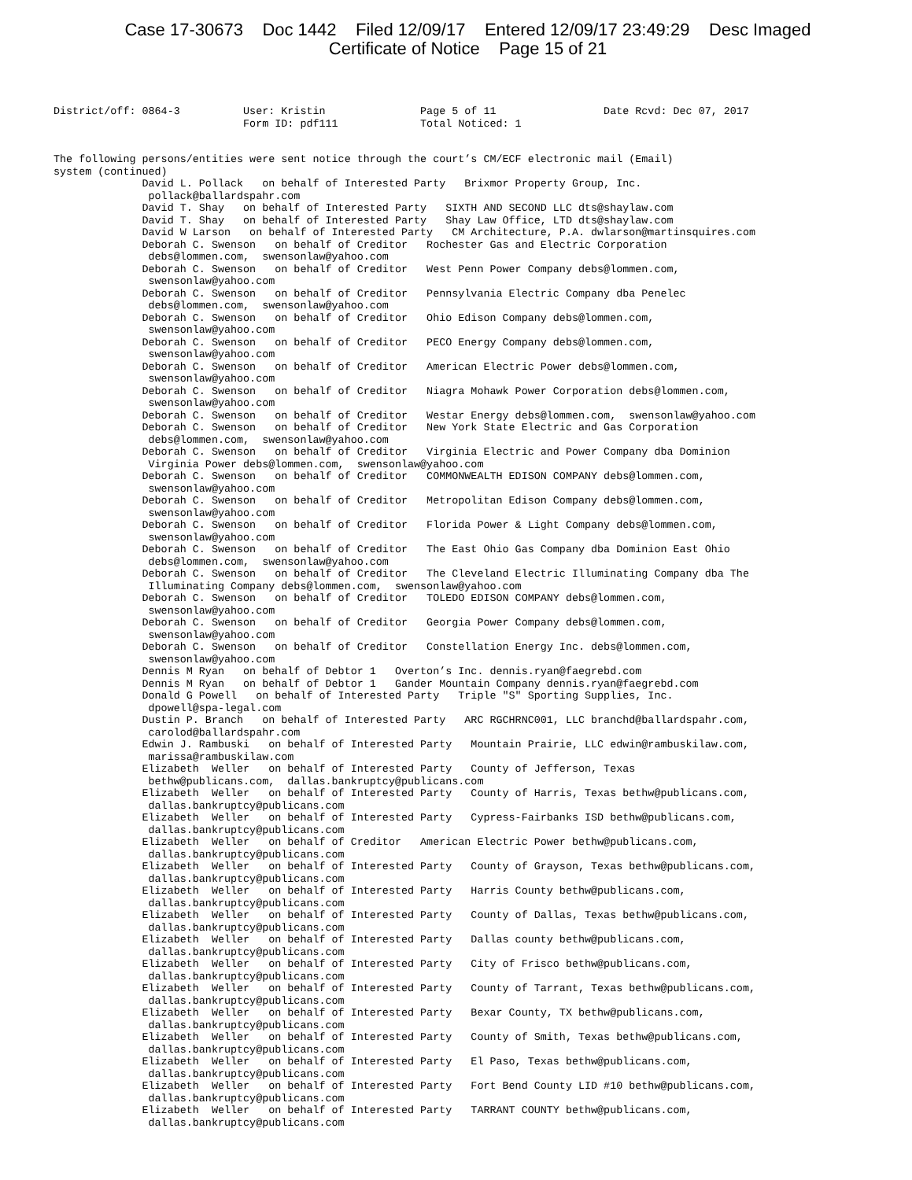Case 17-30673 Doc 1442 Filed 12/09/17 Entered 12/09/17 23:49:29 Desc Imaged
Certificate of Notice Page 15 of 21
District/off: 0864-3          User: Kristin               Page 5 of 11                 Date Rcvd: Dec 07, 2017
                              Form ID: pdf111             Total Noticed: 1
The following persons/entities were sent notice through the court’s CM/ECF electronic mail (Email)
system (continued)
              David L. Pollack   on behalf of Interested Party   Brixmor Property Group, Inc.
               pollack@ballardspahr.com
              David T. Shay   on behalf of Interested Party   SIXTH AND SECOND LLC dts@shaylaw.com
              David T. Shay   on behalf of Interested Party   Shay Law Office, LTD dts@shaylaw.com
              David W Larson   on behalf of Interested Party   CM Architecture, P.A. dwlarson@martinsquires.com
              Deborah C. Swenson   on behalf of Creditor   Rochester Gas and Electric Corporation
               debs@lommen.com,  swensonlaw@yahoo.com
              Deborah C. Swenson   on behalf of Creditor   West Penn Power Company debs@lommen.com,
               swensonlaw@yahoo.com
              Deborah C. Swenson   on behalf of Creditor   Pennsylvania Electric Company dba Penelec
               debs@lommen.com,  swensonlaw@yahoo.com
              Deborah C. Swenson   on behalf of Creditor   Ohio Edison Company debs@lommen.com,
               swensonlaw@yahoo.com
              Deborah C. Swenson   on behalf of Creditor   PECO Energy Company debs@lommen.com,
               swensonlaw@yahoo.com
              Deborah C. Swenson   on behalf of Creditor   American Electric Power debs@lommen.com,
               swensonlaw@yahoo.com
              Deborah C. Swenson   on behalf of Creditor   Niagra Mohawk Power Corporation debs@lommen.com,
               swensonlaw@yahoo.com
              Deborah C. Swenson   on behalf of Creditor   Westar Energy debs@lommen.com,  swensonlaw@yahoo.com
              Deborah C. Swenson   on behalf of Creditor   New York State Electric and Gas Corporation
               debs@lommen.com,  swensonlaw@yahoo.com
              Deborah C. Swenson   on behalf of Creditor   Virginia Electric and Power Company dba Dominion
               Virginia Power debs@lommen.com,  swensonlaw@yahoo.com
              Deborah C. Swenson   on behalf of Creditor   COMMONWEALTH EDISON COMPANY debs@lommen.com,
               swensonlaw@yahoo.com
              Deborah C. Swenson   on behalf of Creditor   Metropolitan Edison Company debs@lommen.com,
               swensonlaw@yahoo.com
              Deborah C. Swenson   on behalf of Creditor   Florida Power & Light Company debs@lommen.com,
               swensonlaw@yahoo.com
              Deborah C. Swenson   on behalf of Creditor   The East Ohio Gas Company dba Dominion East Ohio
               debs@lommen.com,  swensonlaw@yahoo.com
              Deborah C. Swenson   on behalf of Creditor   The Cleveland Electric Illuminating Company dba The
               Illuminating Company debs@lommen.com,  swensonlaw@yahoo.com
              Deborah C. Swenson   on behalf of Creditor   TOLEDO EDISON COMPANY debs@lommen.com,
               swensonlaw@yahoo.com
              Deborah C. Swenson   on behalf of Creditor   Georgia Power Company debs@lommen.com,
               swensonlaw@yahoo.com
              Deborah C. Swenson   on behalf of Creditor   Constellation Energy Inc. debs@lommen.com,
               swensonlaw@yahoo.com
              Dennis M Ryan   on behalf of Debtor 1   Overton’s Inc. dennis.ryan@faegrebd.com
              Dennis M Ryan   on behalf of Debtor 1   Gander Mountain Company dennis.ryan@faegrebd.com
              Donald G Powell   on behalf of Interested Party   Triple "S" Sporting Supplies, Inc.
               dpowell@spa-legal.com
              Dustin P. Branch   on behalf of Interested Party   ARC RGCHRNC001, LLC branchd@ballardspahr.com,
               carolod@ballardspahr.com
              Edwin J. Rambuski   on behalf of Interested Party   Mountain Prairie, LLC edwin@rambuskilaw.com,
               marissa@rambuskilaw.com
              Elizabeth  Weller   on behalf of Interested Party   County of Jefferson, Texas
               bethw@publicans.com,  dallas.bankruptcy@publicans.com
              Elizabeth  Weller   on behalf of Interested Party   County of Harris, Texas bethw@publicans.com,
               dallas.bankruptcy@publicans.com
              Elizabeth  Weller   on behalf of Interested Party   Cypress-Fairbanks ISD bethw@publicans.com,
               dallas.bankruptcy@publicans.com
              Elizabeth  Weller   on behalf of Creditor   American Electric Power bethw@publicans.com,
               dallas.bankruptcy@publicans.com
              Elizabeth  Weller   on behalf of Interested Party   County of Grayson, Texas bethw@publicans.com,
               dallas.bankruptcy@publicans.com
              Elizabeth  Weller   on behalf of Interested Party   Harris County bethw@publicans.com,
               dallas.bankruptcy@publicans.com
              Elizabeth  Weller   on behalf of Interested Party   County of Dallas, Texas bethw@publicans.com,
               dallas.bankruptcy@publicans.com
              Elizabeth  Weller   on behalf of Interested Party   Dallas county bethw@publicans.com,
               dallas.bankruptcy@publicans.com
              Elizabeth  Weller   on behalf of Interested Party   City of Frisco bethw@publicans.com,
               dallas.bankruptcy@publicans.com
              Elizabeth  Weller   on behalf of Interested Party   County of Tarrant, Texas bethw@publicans.com,
               dallas.bankruptcy@publicans.com
              Elizabeth  Weller   on behalf of Interested Party   Bexar County, TX bethw@publicans.com,
               dallas.bankruptcy@publicans.com
              Elizabeth  Weller   on behalf of Interested Party   County of Smith, Texas bethw@publicans.com,
               dallas.bankruptcy@publicans.com
              Elizabeth  Weller   on behalf of Interested Party   El Paso, Texas bethw@publicans.com,
               dallas.bankruptcy@publicans.com
              Elizabeth  Weller   on behalf of Interested Party   Fort Bend County LID #10 bethw@publicans.com,
               dallas.bankruptcy@publicans.com
              Elizabeth  Weller   on behalf of Interested Party   TARRANT COUNTY bethw@publicans.com,
               dallas.bankruptcy@publicans.com